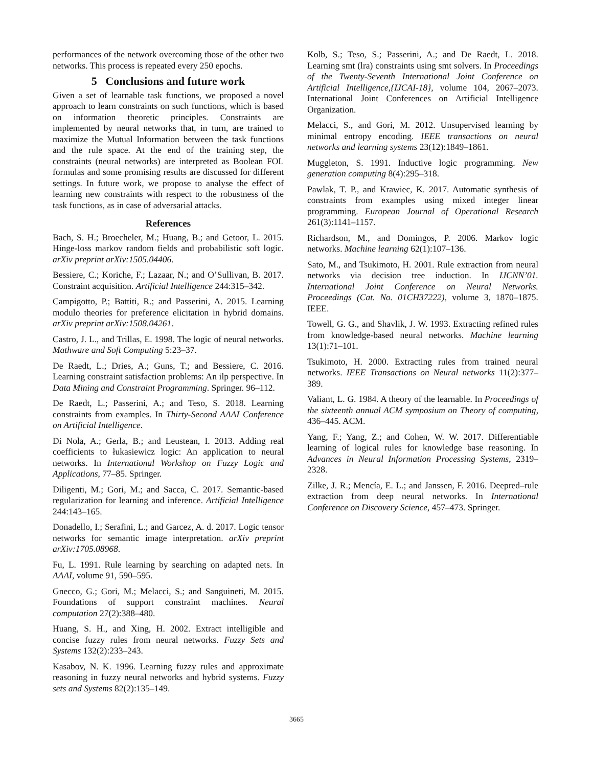performances of the network overcoming those of the other two networks. This process is repeated every 250 epochs.
5 Conclusions and future work
Given a set of learnable task functions, we proposed a novel approach to learn constraints on such functions, which is based on information theoretic principles. Constraints are implemented by neural networks that, in turn, are trained to maximize the Mutual Information between the task functions and the rule space. At the end of the training step, the constraints (neural networks) are interpreted as Boolean FOL formulas and some promising results are discussed for different settings. In future work, we propose to analyse the effect of learning new constraints with respect to the robustness of the task functions, as in case of adversarial attacks.
References
Bach, S. H.; Broecheler, M.; Huang, B.; and Getoor, L. 2015. Hinge-loss markov random fields and probabilistic soft logic. arXiv preprint arXiv:1505.04406.
Bessiere, C.; Koriche, F.; Lazaar, N.; and O’Sullivan, B. 2017. Constraint acquisition. Artificial Intelligence 244:315–342.
Campigotto, P.; Battiti, R.; and Passerini, A. 2015. Learning modulo theories for preference elicitation in hybrid domains. arXiv preprint arXiv:1508.04261.
Castro, J. L., and Trillas, E. 1998. The logic of neural networks. Mathware and Soft Computing 5:23–37.
De Raedt, L.; Dries, A.; Guns, T.; and Bessiere, C. 2016. Learning constraint satisfaction problems: An ilp perspective. In Data Mining and Constraint Programming. Springer. 96–112.
De Raedt, L.; Passerini, A.; and Teso, S. 2018. Learning constraints from examples. In Thirty-Second AAAI Conference on Artificial Intelligence.
Di Nola, A.; Gerla, B.; and Leustean, I. 2013. Adding real coefficients to łukasiewicz logic: An application to neural networks. In International Workshop on Fuzzy Logic and Applications, 77–85. Springer.
Diligenti, M.; Gori, M.; and Sacca, C. 2017. Semantic-based regularization for learning and inference. Artificial Intelligence 244:143–165.
Donadello, I.; Serafini, L.; and Garcez, A. d. 2017. Logic tensor networks for semantic image interpretation. arXiv preprint arXiv:1705.08968.
Fu, L. 1991. Rule learning by searching on adapted nets. In AAAI, volume 91, 590–595.
Gnecco, G.; Gori, M.; Melacci, S.; and Sanguineti, M. 2015. Foundations of support constraint machines. Neural computation 27(2):388–480.
Huang, S. H., and Xing, H. 2002. Extract intelligible and concise fuzzy rules from neural networks. Fuzzy Sets and Systems 132(2):233–243.
Kasabov, N. K. 1996. Learning fuzzy rules and approximate reasoning in fuzzy neural networks and hybrid systems. Fuzzy sets and Systems 82(2):135–149.
Kolb, S.; Teso, S.; Passerini, A.; and De Raedt, L. 2018. Learning smt (lra) constraints using smt solvers. In Proceedings of the Twenty-Seventh International Joint Conference on Artificial Intelligence,{IJCAI-18}, volume 104, 2067–2073. International Joint Conferences on Artificial Intelligence Organization.
Melacci, S., and Gori, M. 2012. Unsupervised learning by minimal entropy encoding. IEEE transactions on neural networks and learning systems 23(12):1849–1861.
Muggleton, S. 1991. Inductive logic programming. New generation computing 8(4):295–318.
Pawlak, T. P., and Krawiec, K. 2017. Automatic synthesis of constraints from examples using mixed integer linear programming. European Journal of Operational Research 261(3):1141–1157.
Richardson, M., and Domingos, P. 2006. Markov logic networks. Machine learning 62(1):107–136.
Sato, M., and Tsukimoto, H. 2001. Rule extraction from neural networks via decision tree induction. In IJCNN’01. International Joint Conference on Neural Networks. Proceedings (Cat. No. 01CH37222), volume 3, 1870–1875. IEEE.
Towell, G. G., and Shavlik, J. W. 1993. Extracting refined rules from knowledge-based neural networks. Machine learning 13(1):71–101.
Tsukimoto, H. 2000. Extracting rules from trained neural networks. IEEE Transactions on Neural networks 11(2):377–389.
Valiant, L. G. 1984. A theory of the learnable. In Proceedings of the sixteenth annual ACM symposium on Theory of computing, 436–445. ACM.
Yang, F.; Yang, Z.; and Cohen, W. W. 2017. Differentiable learning of logical rules for knowledge base reasoning. In Advances in Neural Information Processing Systems, 2319–2328.
Zilke, J. R.; Mencía, E. L.; and Janssen, F. 2016. Deepred–rule extraction from deep neural networks. In International Conference on Discovery Science, 457–473. Springer.
3665